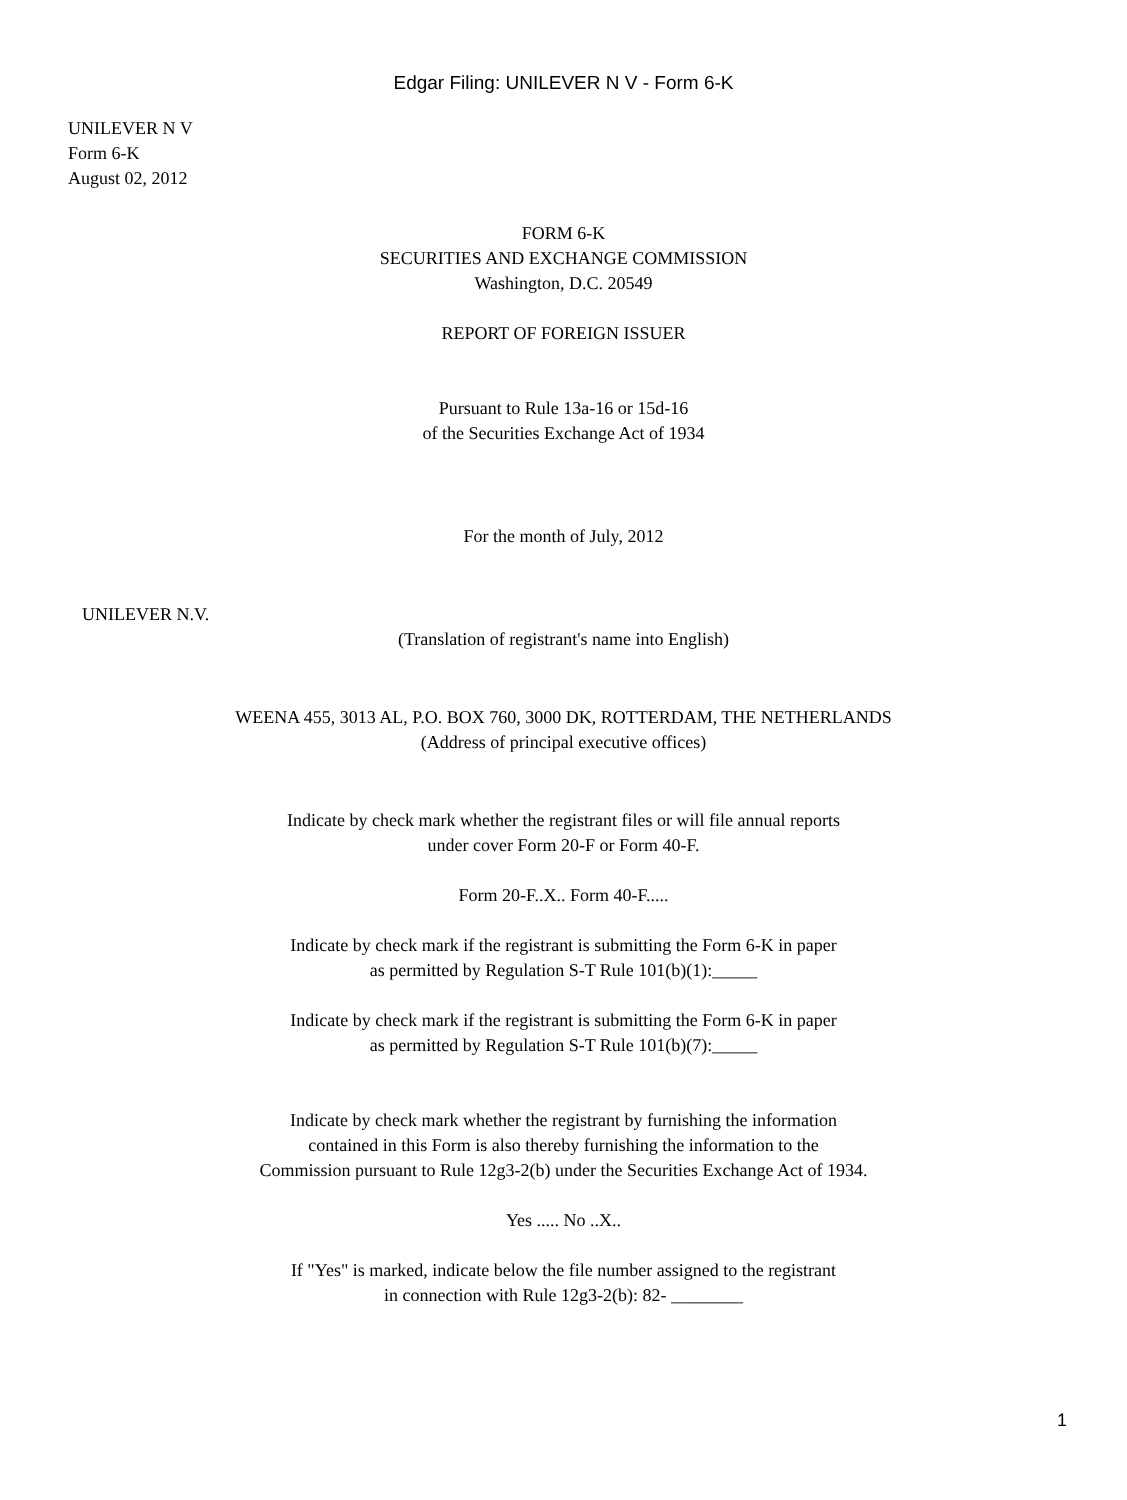Edgar Filing: UNILEVER N V - Form 6-K
UNILEVER N V
Form 6-K
August 02, 2012
FORM 6-K
SECURITIES AND EXCHANGE COMMISSION
Washington, D.C. 20549
REPORT OF FOREIGN ISSUER
Pursuant to Rule 13a-16 or 15d-16
of the Securities Exchange Act of 1934
For the month of July, 2012
UNILEVER N.V.
(Translation of registrant's name into English)
WEENA 455, 3013 AL, P.O. BOX 760, 3000 DK, ROTTERDAM, THE NETHERLANDS
(Address of principal executive offices)
Indicate by check mark whether the registrant files or will file annual reports
under cover Form 20-F or Form 40-F.
Form 20-F..X.. Form 40-F.....
Indicate by check mark if the registrant is submitting the Form 6-K in paper
as permitted by Regulation S-T Rule 101(b)(1):_____
Indicate by check mark if the registrant is submitting the Form 6-K in paper
as permitted by Regulation S-T Rule 101(b)(7):_____
Indicate by check mark whether the registrant by furnishing the information
contained in this Form is also thereby furnishing the information to the
Commission pursuant to Rule 12g3-2(b) under the Securities Exchange Act of 1934.
Yes ..... No ..X..
If "Yes" is marked, indicate below the file number assigned to the registrant
in connection with Rule 12g3-2(b): 82- ________
1